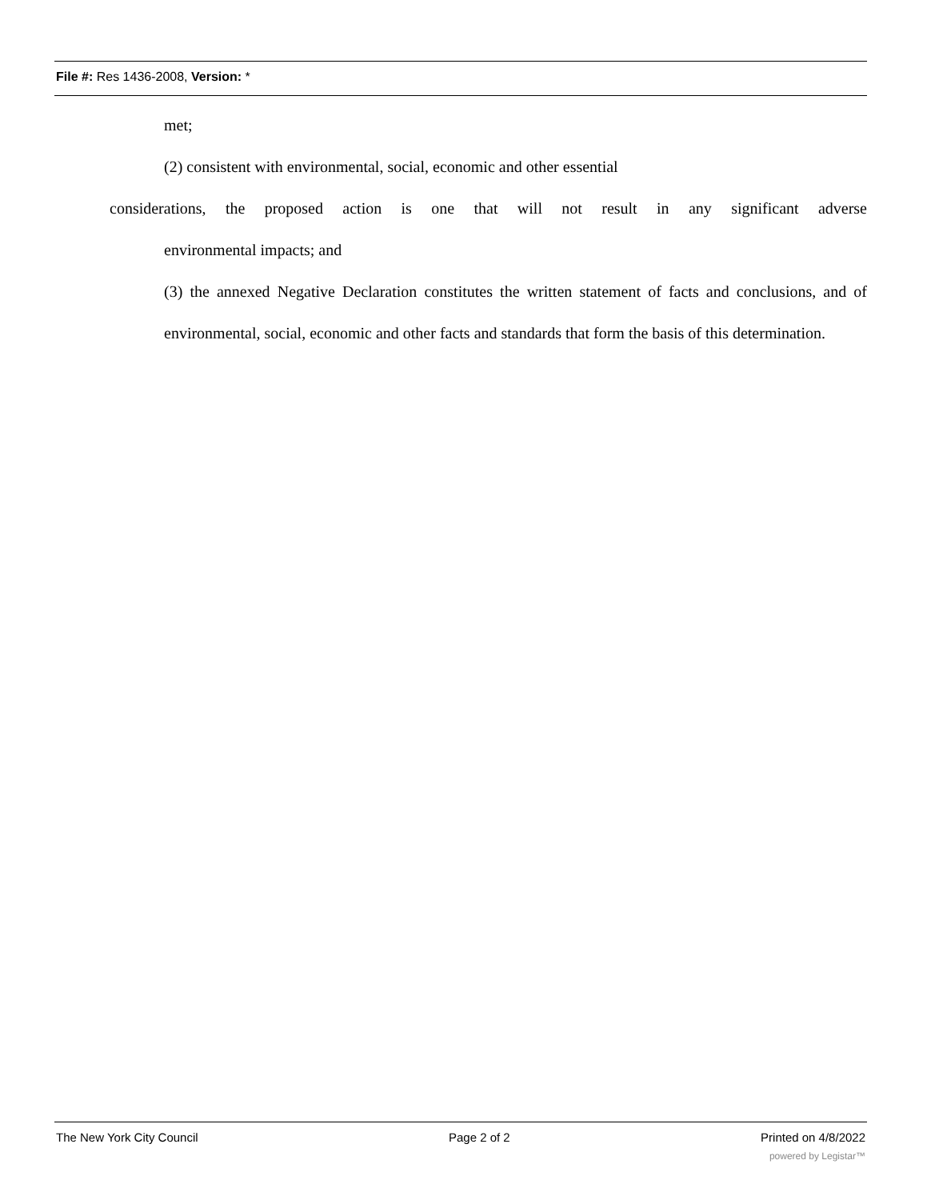File #: Res 1436-2008, Version: *
met;
(2) consistent with environmental, social, economic and other essential
considerations, the proposed action is one that will not result in any significant adverse
environmental impacts; and
(3) the annexed Negative Declaration constitutes the written statement of facts and conclusions, and of environmental, social, economic and other facts and standards that form the basis of this determination.
The New York City Council Page 2 of 2 Printed on 4/8/2022
powered by Legistar™